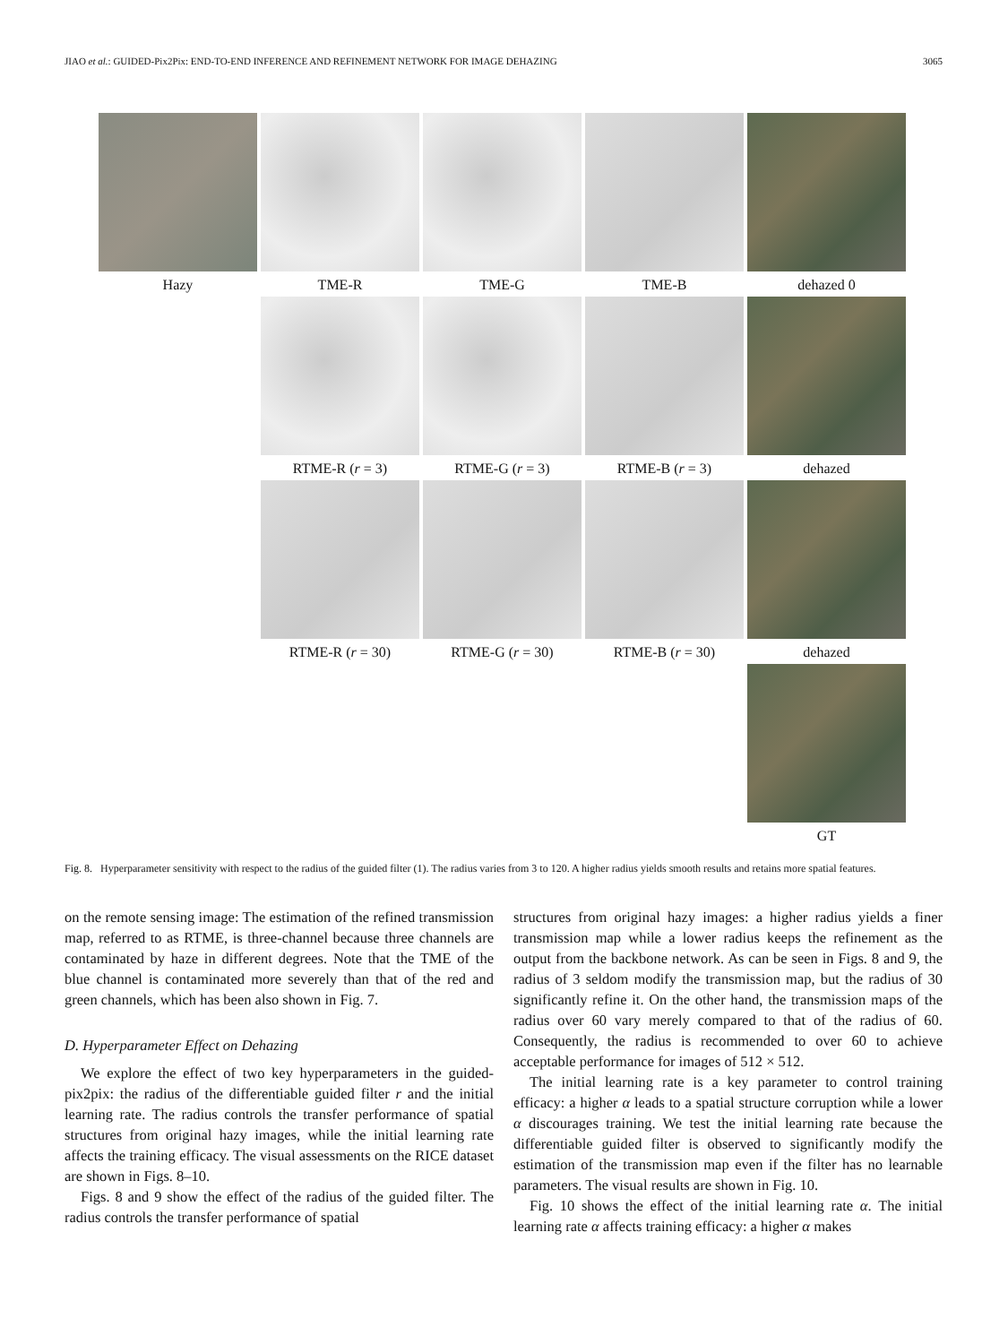JIAO et al.: GUIDED-Pix2Pix: END-TO-END INFERENCE AND REFINEMENT NETWORK FOR IMAGE DEHAZING 3065
Hazy
TME-R
TME-G
TME-B
dehazed 0
RTME-R (r = 3)
RTME-G (r = 3)
RTME-B (r = 3)
dehazed
RTME-R (r = 30)
RTME-G (r = 30)
RTME-B (r = 30)
dehazed
GT
Fig. 8. Hyperparameter sensitivity with respect to the radius of the guided filter (1). The radius varies from 3 to 120. A higher radius yields smooth results and retains more spatial features.
on the remote sensing image: The estimation of the refined transmission map, referred to as RTME, is three-channel because three channels are contaminated by haze in different degrees. Note that the TME of the blue channel is contaminated more severely than that of the red and green channels, which has been also shown in Fig. 7.
D. Hyperparameter Effect on Dehazing
We explore the effect of two key hyperparameters in the guided-pix2pix: the radius of the differentiable guided filter r and the initial learning rate. The radius controls the transfer performance of spatial structures from original hazy images, while the initial learning rate affects the training efficacy. The visual assessments on the RICE dataset are shown in Figs. 8–10.
Figs. 8 and 9 show the effect of the radius of the guided filter. The radius controls the transfer performance of spatial
structures from original hazy images: a higher radius yields a finer transmission map while a lower radius keeps the refinement as the output from the backbone network. As can be seen in Figs. 8 and 9, the radius of 3 seldom modify the transmission map, but the radius of 30 significantly refine it. On the other hand, the transmission maps of the radius over 60 vary merely compared to that of the radius of 60. Consequently, the radius is recommended to over 60 to achieve acceptable performance for images of 512 × 512.
The initial learning rate is a key parameter to control training efficacy: a higher α leads to a spatial structure corruption while a lower α discourages training. We test the initial learning rate because the differentiable guided filter is observed to significantly modify the estimation of the transmission map even if the filter has no learnable parameters. The visual results are shown in Fig. 10.
Fig. 10 shows the effect of the initial learning rate α. The initial learning rate α affects training efficacy: a higher α makes